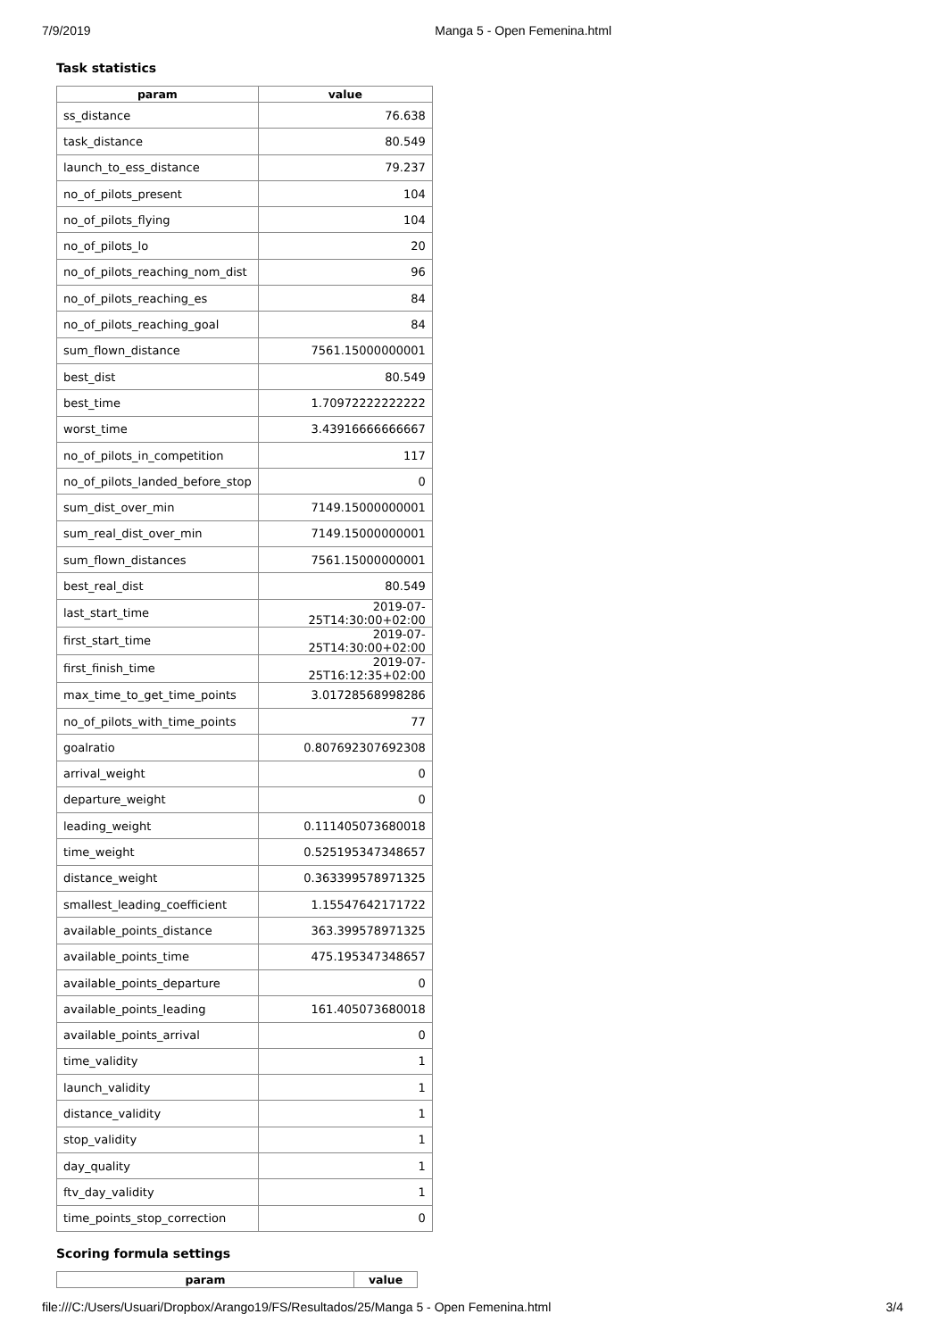7/9/2019 Manga 5 - Open Femenina.html
Task statistics
| param | value |
| --- | --- |
| ss_distance | 76.638 |
| task_distance | 80.549 |
| launch_to_ess_distance | 79.237 |
| no_of_pilots_present | 104 |
| no_of_pilots_flying | 104 |
| no_of_pilots_lo | 20 |
| no_of_pilots_reaching_nom_dist | 96 |
| no_of_pilots_reaching_es | 84 |
| no_of_pilots_reaching_goal | 84 |
| sum_flown_distance | 7561.15000000001 |
| best_dist | 80.549 |
| best_time | 1.70972222222222 |
| worst_time | 3.43916666666667 |
| no_of_pilots_in_competition | 117 |
| no_of_pilots_landed_before_stop | 0 |
| sum_dist_over_min | 7149.15000000001 |
| sum_real_dist_over_min | 7149.15000000001 |
| sum_flown_distances | 7561.15000000001 |
| best_real_dist | 80.549 |
| last_start_time | 2019-07-25T14:30:00+02:00 |
| first_start_time | 2019-07-25T14:30:00+02:00 |
| first_finish_time | 2019-07-25T16:12:35+02:00 |
| max_time_to_get_time_points | 3.01728568998286 |
| no_of_pilots_with_time_points | 77 |
| goalratio | 0.807692307692308 |
| arrival_weight | 0 |
| departure_weight | 0 |
| leading_weight | 0.111405073680018 |
| time_weight | 0.525195347348657 |
| distance_weight | 0.363399578971325 |
| smallest_leading_coefficient | 1.15547642171722 |
| available_points_distance | 363.399578971325 |
| available_points_time | 475.195347348657 |
| available_points_departure | 0 |
| available_points_leading | 161.405073680018 |
| available_points_arrival | 0 |
| time_validity | 1 |
| launch_validity | 1 |
| distance_validity | 1 |
| stop_validity | 1 |
| day_quality | 1 |
| ftv_day_validity | 1 |
| time_points_stop_correction | 0 |
Scoring formula settings
| param | value |
| --- | --- |
file:///C:/Users/Usuari/Dropbox/Arango19/FS/Resultados/25/Manga 5 - Open Femenina.html 3/4